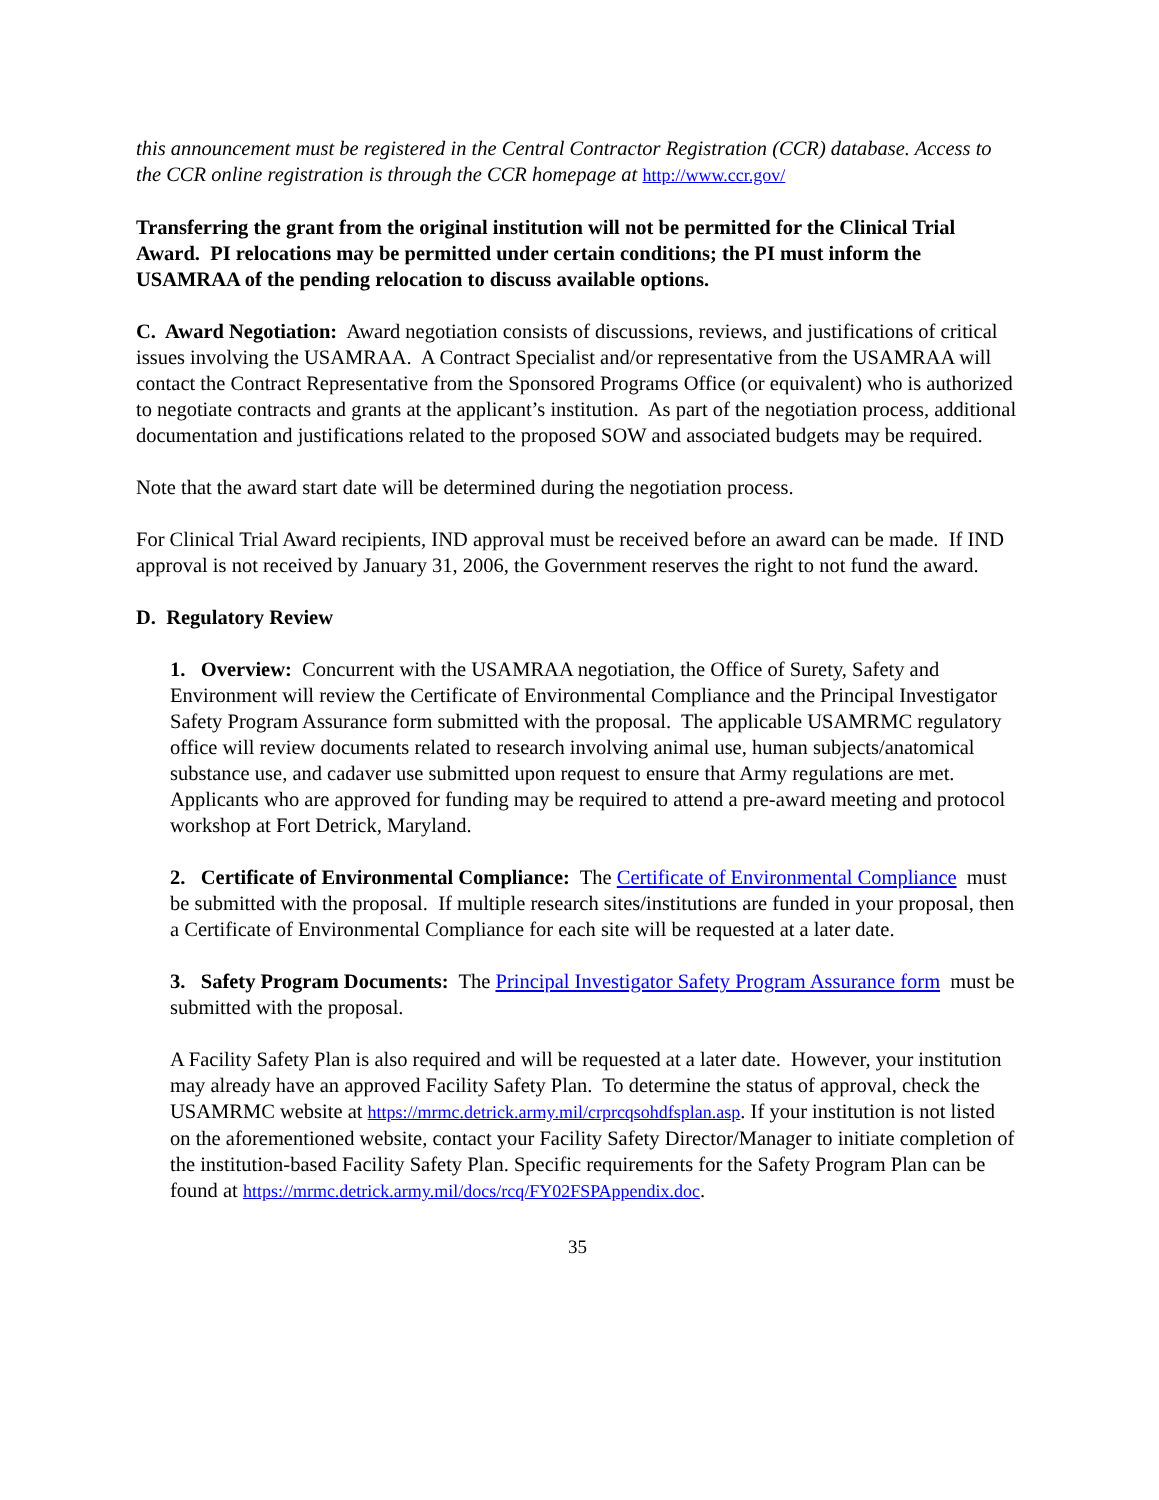this announcement must be registered in the Central Contractor Registration (CCR) database. Access to the CCR online registration is through the CCR homepage at http://www.ccr.gov/
Transferring the grant from the original institution will not be permitted for the Clinical Trial Award. PI relocations may be permitted under certain conditions; the PI must inform the USAMRAA of the pending relocation to discuss available options.
C. Award Negotiation: Award negotiation consists of discussions, reviews, and justifications of critical issues involving the USAMRAA. A Contract Specialist and/or representative from the USAMRAA will contact the Contract Representative from the Sponsored Programs Office (or equivalent) who is authorized to negotiate contracts and grants at the applicant’s institution. As part of the negotiation process, additional documentation and justifications related to the proposed SOW and associated budgets may be required.
Note that the award start date will be determined during the negotiation process.
For Clinical Trial Award recipients, IND approval must be received before an award can be made. If IND approval is not received by January 31, 2006, the Government reserves the right to not fund the award.
D. Regulatory Review
1. Overview: Concurrent with the USAMRAA negotiation, the Office of Surety, Safety and Environment will review the Certificate of Environmental Compliance and the Principal Investigator Safety Program Assurance form submitted with the proposal. The applicable USAMRMC regulatory office will review documents related to research involving animal use, human subjects/anatomical substance use, and cadaver use submitted upon request to ensure that Army regulations are met. Applicants who are approved for funding may be required to attend a pre-award meeting and protocol workshop at Fort Detrick, Maryland.
2. Certificate of Environmental Compliance: The Certificate of Environmental Compliance must be submitted with the proposal. If multiple research sites/institutions are funded in your proposal, then a Certificate of Environmental Compliance for each site will be requested at a later date.
3. Safety Program Documents: The Principal Investigator Safety Program Assurance form must be submitted with the proposal.
A Facility Safety Plan is also required and will be requested at a later date. However, your institution may already have an approved Facility Safety Plan. To determine the status of approval, check the USAMRMC website at https://mrmc.detrick.army.mil/crprcqsohdfsplan.asp. If your institution is not listed on the aforementioned website, contact your Facility Safety Director/Manager to initiate completion of the institution-based Facility Safety Plan. Specific requirements for the Safety Program Plan can be found at https://mrmc.detrick.army.mil/docs/rcq/FY02FSPAppendix.doc.
35